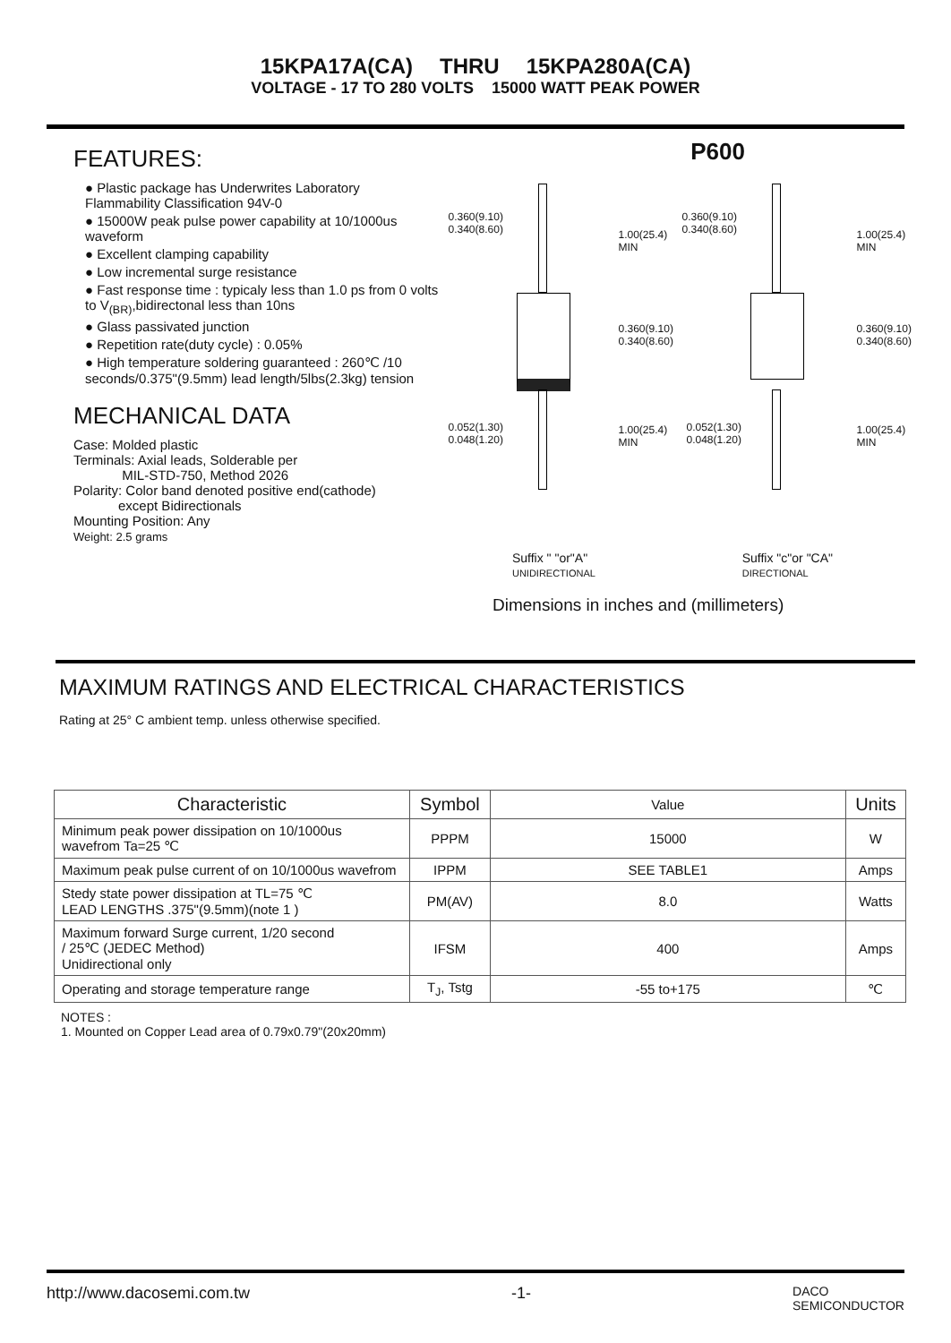15KPA17A(CA) THRU 15KPA280A(CA)
VOLTAGE - 17 TO 280 VOLTS 15000 WATT PEAK POWER
FEATURES:
● Plastic package has Underwrites Laboratory Flammability Classification 94V-0
● 15000W peak pulse power capability at 10/1000us waveform
● Excellent clamping capability
● Low incremental surge resistance
● Fast response time : typicaly less than 1.0 ps from 0 volts to V<sub>(BR)</sub>,bidirectonal less than 10ns
● Glass passivated junction
● Repetition rate(duty cycle) : 0.05%
● High temperature soldering guaranteed : 260℃ /10 seconds/0.375"(9.5mm) lead length/5lbs(2.3kg) tension
MECHANICAL DATA
Case: Molded plastic
Terminals: Axial leads, Solderable per
MIL-STD-750, Method 2026
Polarity: Color band denoted positive end(cathode)
except Bidirectionals
Mounting Position: Any
Weight: 2.5 grams
P600
0.360(9.10)
0.340(8.60)
1.00(25.4)
MIN
0.360(9.10)
0.340(8.60)
0.052(1.30)
0.048(1.20)
1.00(25.4)
MIN
0.360(9.10)
0.340(8.60)
1.00(25.4)
MIN
0.360(9.10)
0.340(8.60)
0.052(1.30)
0.048(1.20)
1.00(25.4)
MIN
Suffix " "or"A"
UNIDIRECTIONAL
Suffix "c"or "CA"
DIRECTIONAL
Dimensions in inches and (millimeters)
MAXIMUM RATINGS AND ELECTRICAL CHARACTERISTICS
Rating at 25° C ambient temp. unless otherwise specified.
| Characteristic | Symbol | Value | Units |
| --- | --- | --- | --- |
| Minimum peak power dissipation on 10/1000us wavefrom Ta=25 ℃ | PPPM | 15000 | W |
| Maximum peak pulse current of on 10/1000us wavefrom | IPPM | SEE TABLE1 | Amps |
| Stedy state power dissipation at TL=75 ℃ LEAD LENGTHS .375"(9.5mm)(note 1 ) | PM(AV) | 8.0 | Watts |
| Maximum forward Surge current, 1/20 second / 25℃ (JEDEC Method) Unidirectional only | IFSM | 400 | Amps |
| Operating and storage temperature range | T<sub>J</sub>, Tstg | -55 to+175 | ℃ |
NOTES :
1. Mounted on Copper Lead area of 0.79x0.79"(20x20mm)
http://www.dacosemi.com.tw -1- DACO
SEMICONDUCTOR